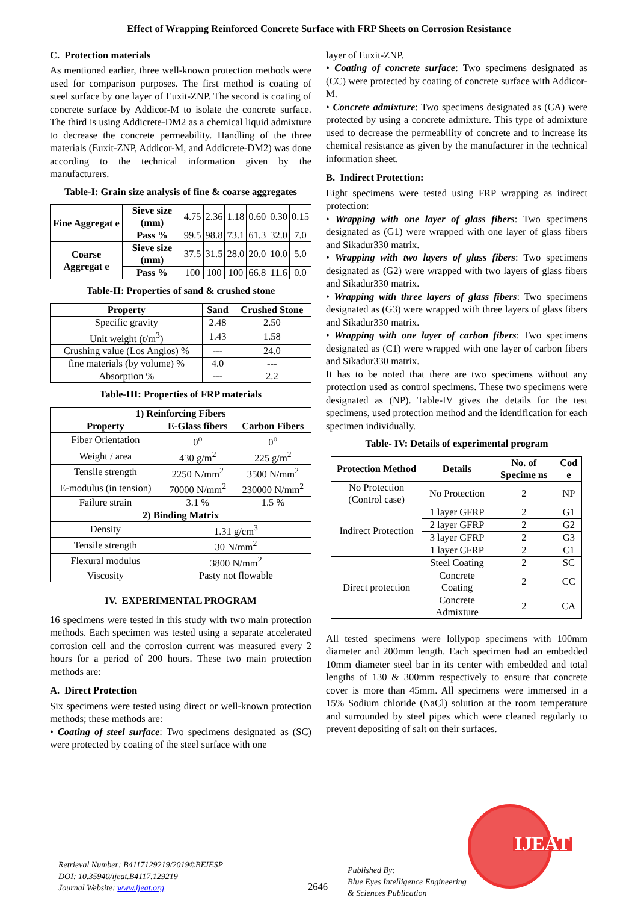Effect of Wrapping Reinforced Concrete Surface with FRP Sheets on Corrosion Resistance
C. Protection materials
As mentioned earlier, three well-known protection methods were used for comparison purposes. The first method is coating of steel surface by one layer of Euxit-ZNP. The second is coating of concrete surface by Addicor-M to isolate the concrete surface. The third is using Addicrete-DM2 as a chemical liquid admixture to decrease the concrete permeability. Handling of the three materials (Euxit-ZNP, Addicor-M, and Addicrete-DM2) was done according to the technical information given by the manufacturers.
Table-I: Grain size analysis of fine & coarse aggregates
| Fine Aggregat e | Sieve size (mm) | 4.75 | 2.36 | 1.18 | 0.60 | 0.30 | 0.15 |
| | Pass % | 99.5 | 98.8 | 73.1 | 61.3 | 32.0 | 7.0 |
| Coarse Aggregat e | Sieve size (mm) | 37.5 | 31.5 | 28.0 | 20.0 | 10.0 | 5.0 |
| | Pass % | 100 | 100 | 100 | 66.8 | 11.6 | 0.0 |
Table-II: Properties of sand & crushed stone
| Property | Sand | Crushed Stone |
| --- | --- | --- |
| Specific gravity | 2.48 | 2.50 |
| Unit weight (t/m<sup>3</sup>) | 1.43 | 1.58 |
| Crushing value (Los Anglos) % | --- | 24.0 |
| fine materials (by volume) % | 4.0 | --- |
| Absorption % | --- | 2.2 |
Table-III: Properties of FRP materials
| 1) Reinforcing Fibers | | |
| --- | --- | --- |
| Property | E-Glass fibers | Carbon Fibers |
| Fiber Orientation | 0<sup>o</sup> | 0<sup>o</sup> |
| Weight / area | 430 g/m<sup>2</sup> | 225 g/m<sup>2</sup> |
| Tensile strength | 2250 N/mm<sup>2</sup> | 3500 N/mm<sup>2</sup> |
| E-modulus (in tension) | 70000 N/mm<sup>2</sup> | 230000 N/mm<sup>2</sup> |
| Failure strain | 3.1 % | 1.5 % |
| 2) Binding Matrix | | |
| Density | 1.31 g/cm<sup>3</sup> | |
| Tensile strength | 30 N/mm<sup>2</sup> | |
| Flexural modulus | 3800 N/mm<sup>2</sup> | |
| Viscosity | Pasty not flowable | |
IV. EXPERIMENTAL PROGRAM
16 specimens were tested in this study with two main protection methods. Each specimen was tested using a separate accelerated corrosion cell and the corrosion current was measured every 2 hours for a period of 200 hours. These two main protection methods are:
A. Direct Protection
Six specimens were tested using direct or well-known protection methods; these methods are:
• Coating of steel surface: Two specimens designated as (SC) were protected by coating of the steel surface with one
layer of Euxit-ZNP.
• Coating of concrete surface: Two specimens designated as (CC) were protected by coating of concrete surface with Addicor-M.
• Concrete admixture: Two specimens designated as (CA) were protected by using a concrete admixture. This type of admixture used to decrease the permeability of concrete and to increase its chemical resistance as given by the manufacturer in the technical information sheet.
B. Indirect Protection:
Eight specimens were tested using FRP wrapping as indirect protection:
• Wrapping with one layer of glass fibers: Two specimens designated as (G1) were wrapped with one layer of glass fibers and Sikadur330 matrix.
• Wrapping with two layers of glass fibers: Two specimens designated as (G2) were wrapped with two layers of glass fibers and Sikadur330 matrix.
• Wrapping with three layers of glass fibers: Two specimens designated as (G3) were wrapped with three layers of glass fibers and Sikadur330 matrix.
• Wrapping with one layer of carbon fibers: Two specimens designated as (C1) were wrapped with one layer of carbon fibers and Sikadur330 matrix.
It has to be noted that there are two specimens without any protection used as control specimens. These two specimens were designated as (NP). Table-IV gives the details for the test specimens, used protection method and the identification for each specimen individually.
Table- IV: Details of experimental program
| Protection Method | Details | No. of Specime ns | Cod e |
| --- | --- | --- | --- |
| No Protection (Control case) | No Protection | 2 | NP |
| Indirect Protection | 1 layer GFRP | 2 | G1 |
| | 2 layer GFRP | 2 | G2 |
| | 3 layer GFRP | 2 | G3 |
| | 1 layer CFRP | 2 | C1 |
| Direct protection | Steel Coating | 2 | SC |
| | Concrete Coating | 2 | CC |
| | Concrete Admixture | 2 | CA |
All tested specimens were lollypop specimens with 100mm diameter and 200mm length. Each specimen had an embedded 10mm diameter steel bar in its center with embedded and total lengths of 130 & 300mm respectively to ensure that concrete cover is more than 45mm. All specimens were immersed in a 15% Sodium chloride (NaCl) solution at the room temperature and surrounded by steel pipes which were cleaned regularly to prevent depositing of salt on their surfaces.
Retrieval Number: B4117129219/2019©BEIESP
DOI: 10.35940/ijeat.B4117.129219
Journal Website: www.ijeat.org
2646
Published By:
Blue Eyes Intelligence Engineering
& Sciences Publication
IJEAT